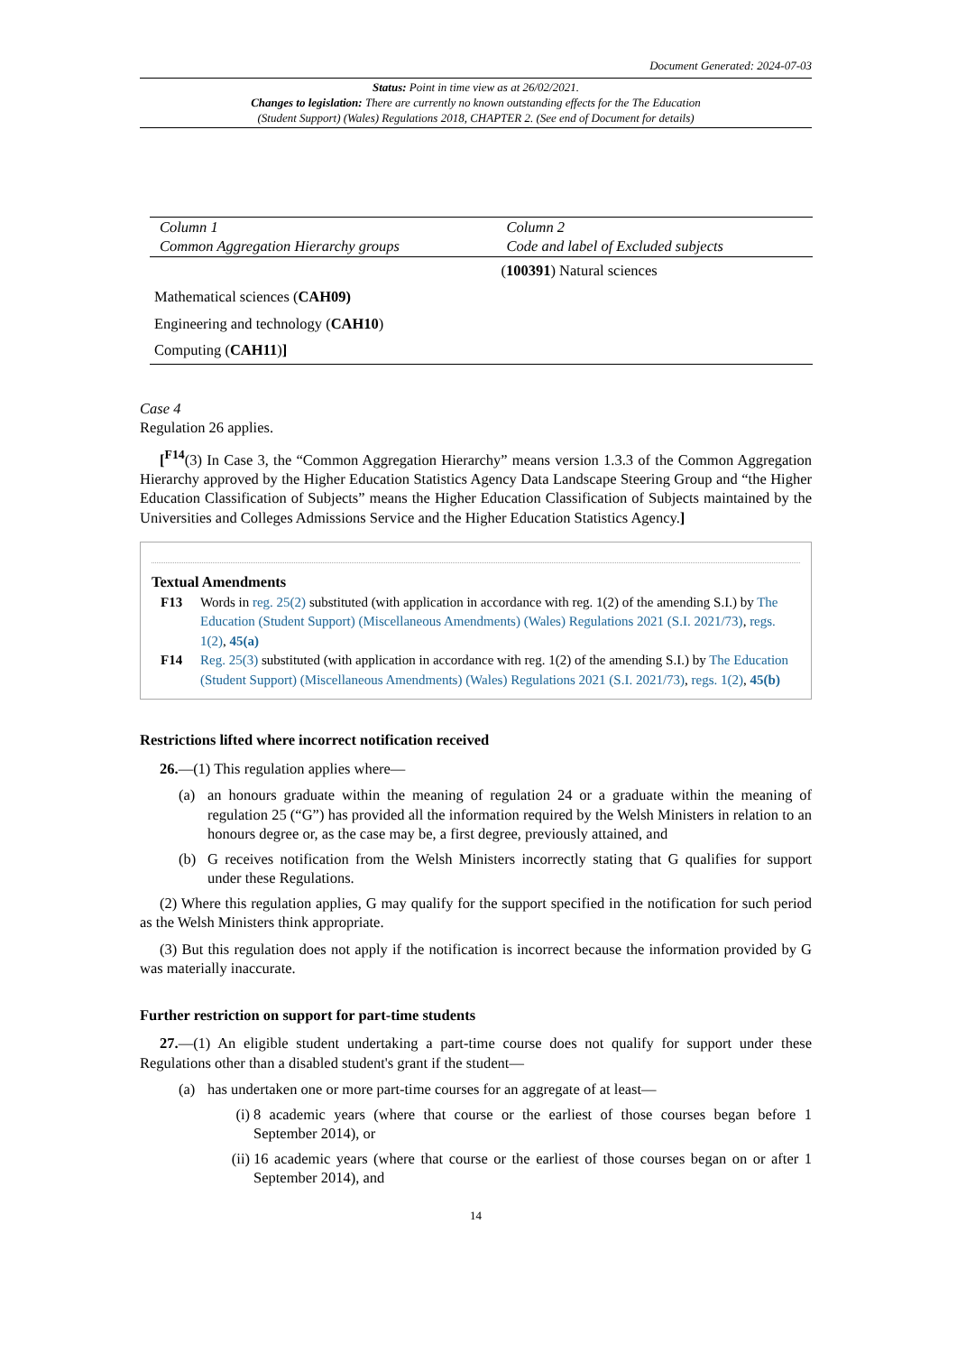Document Generated: 2024-07-03
Status: Point in time view as at 26/02/2021.
Changes to legislation: There are currently no known outstanding effects for the The Education
(Student Support) (Wales) Regulations 2018, CHAPTER 2. (See end of Document for details)
| Column 1 Common Aggregation Hierarchy groups | Column 2 Code and label of Excluded subjects |
| --- | --- |
| | ( 100391 ) Natural sciences |
| Mathematical sciences ( CAH09) | |
| Engineering and technology ( CAH10 ) | |
| Computing ( CAH11 ) ] | |
Case 4
Regulation 26 applies.
[<sup>F14</sup>(3) In Case 3, the “Common Aggregation Hierarchy” means version 1.3.3 of the Common Aggregation Hierarchy approved by the Higher Education Statistics Agency Data Landscape Steering Group and “the Higher Education Classification of Subjects” means the Higher Education Classification of Subjects maintained by the Universities and Colleges Admissions Service and the Higher Education Statistics Agency.]
Textual Amendments
F13 Words in reg. 25(2) substituted (with application in accordance with reg. 1(2) of the amending S.I.) by The Education (Student Support) (Miscellaneous Amendments) (Wales) Regulations 2021 (S.I. 2021/73), regs. 1(2), 45(a)
F14 Reg. 25(3) substituted (with application in accordance with reg. 1(2) of the amending S.I.) by The Education (Student Support) (Miscellaneous Amendments) (Wales) Regulations 2021 (S.I. 2021/73), regs. 1(2), 45(b)
Restrictions lifted where incorrect notification received
26.—(1) This regulation applies where—
(a) an honours graduate within the meaning of regulation 24 or a graduate within the meaning of regulation 25 (“G”) has provided all the information required by the Welsh Ministers in relation to an honours degree or, as the case may be, a first degree, previously attained, and
(b) G receives notification from the Welsh Ministers incorrectly stating that G qualifies for support under these Regulations.
(2) Where this regulation applies, G may qualify for the support specified in the notification for such period as the Welsh Ministers think appropriate.
(3) But this regulation does not apply if the notification is incorrect because the information provided by G was materially inaccurate.
Further restriction on support for part-time students
27.—(1) An eligible student undertaking a part-time course does not qualify for support under these Regulations other than a disabled student's grant if the student—
(a) has undertaken one or more part-time courses for an aggregate of at least—
(i) 8 academic years (where that course or the earliest of those courses began before 1 September 2014), or
(ii)
16 academic years (where that course or the earliest of those courses began on or after 1 September 2014), and
14